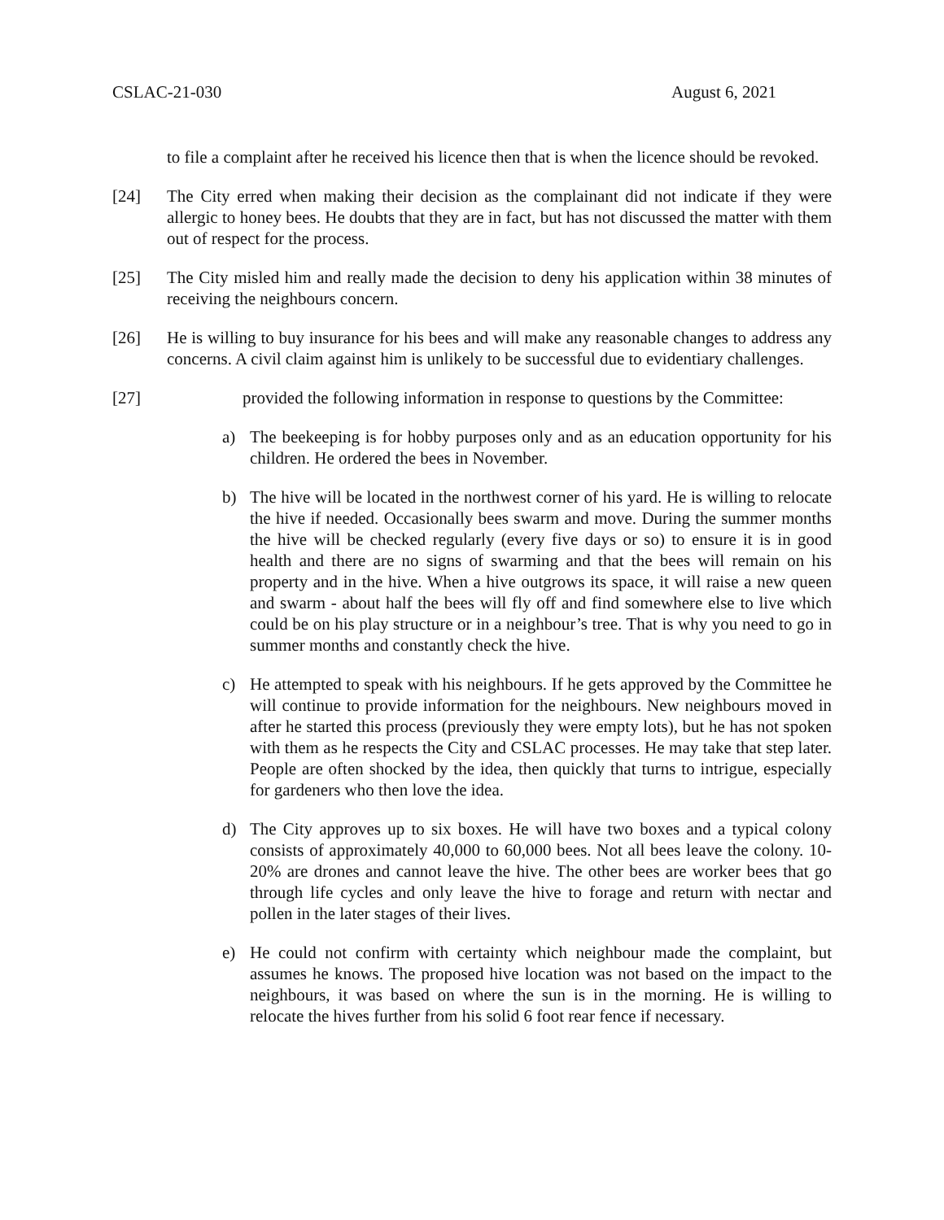CSLAC-21-030 August 6, 2021
to file a complaint after he received his licence then that is when the licence should be revoked.
[24] The City erred when making their decision as the complainant did not indicate if they were allergic to honey bees. He doubts that they are in fact, but has not discussed the matter with them out of respect for the process.
[25] The City misled him and really made the decision to deny his application within 38 minutes of receiving the neighbours concern.
[26] He is willing to buy insurance for his bees and will make any reasonable changes to address any concerns. A civil claim against him is unlikely to be successful due to evidentiary challenges.
[27] provided the following information in response to questions by the Committee:
a) The beekeeping is for hobby purposes only and as an education opportunity for his children. He ordered the bees in November.
b) The hive will be located in the northwest corner of his yard. He is willing to relocate the hive if needed. Occasionally bees swarm and move. During the summer months the hive will be checked regularly (every five days or so) to ensure it is in good health and there are no signs of swarming and that the bees will remain on his property and in the hive. When a hive outgrows its space, it will raise a new queen and swarm - about half the bees will fly off and find somewhere else to live which could be on his play structure or in a neighbour’s tree. That is why you need to go in summer months and constantly check the hive.
c) He attempted to speak with his neighbours. If he gets approved by the Committee he will continue to provide information for the neighbours. New neighbours moved in after he started this process (previously they were empty lots), but he has not spoken with them as he respects the City and CSLAC processes. He may take that step later. People are often shocked by the idea, then quickly that turns to intrigue, especially for gardeners who then love the idea.
d) The City approves up to six boxes. He will have two boxes and a typical colony consists of approximately 40,000 to 60,000 bees. Not all bees leave the colony. 10-20% are drones and cannot leave the hive. The other bees are worker bees that go through life cycles and only leave the hive to forage and return with nectar and pollen in the later stages of their lives.
e) He could not confirm with certainty which neighbour made the complaint, but assumes he knows. The proposed hive location was not based on the impact to the neighbours, it was based on where the sun is in the morning. He is willing to relocate the hives further from his solid 6 foot rear fence if necessary.